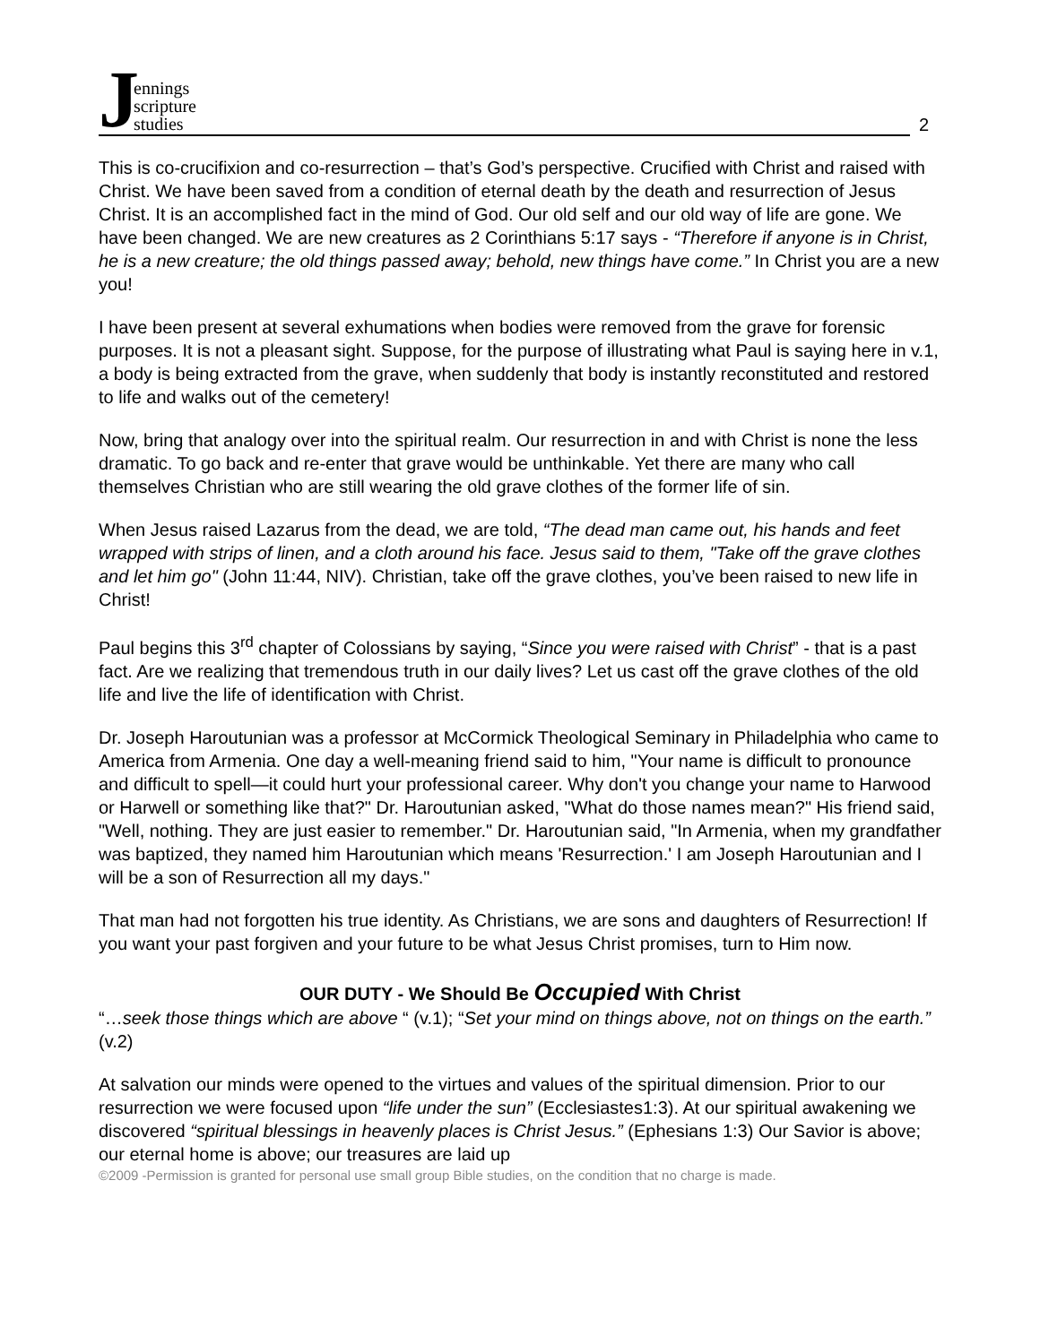Jennings
scripture
studies
2
This is co-crucifixion and co-resurrection – that’s God’s perspective. Crucified with Christ and raised with Christ. We have been saved from a condition of eternal death by the death and resurrection of Jesus Christ. It is an accomplished fact in the mind of God. Our old self and our old way of life are gone. We have been changed. We are new creatures as 2 Corinthians 5:17 says - “Therefore if anyone is in Christ, he is a new creature; the old things passed away; behold, new things have come.” In Christ you are a new you!
I have been present at several exhumations when bodies were removed from the grave for forensic purposes. It is not a pleasant sight. Suppose, for the purpose of illustrating what Paul is saying here in v.1, a body is being extracted from the grave, when suddenly that body is instantly reconstituted and restored to life and walks out of the cemetery!
Now, bring that analogy over into the spiritual realm. Our resurrection in and with Christ is none the less dramatic. To go back and re-enter that grave would be unthinkable. Yet there are many who call themselves Christian who are still wearing the old grave clothes of the former life of sin.
When Jesus raised Lazarus from the dead, we are told, “The dead man came out, his hands and feet wrapped with strips of linen, and a cloth around his face. Jesus said to them, "Take off the grave clothes and let him go" (John 11:44, NIV). Christian, take off the grave clothes, you’ve been raised to new life in Christ!
Paul begins this 3<sup>rd</sup> chapter of Colossians by saying, “Since you were raised with Christ” - that is a past fact. Are we realizing that tremendous truth in our daily lives? Let us cast off the grave clothes of the old life and live the life of identification with Christ.
Dr. Joseph Haroutunian was a professor at McCormick Theological Seminary in Philadelphia who came to America from Armenia. One day a well-meaning friend said to him, "Your name is difficult to pronounce and difficult to spell—it could hurt your professional career. Why don't you change your name to Harwood or Harwell or something like that?" Dr. Haroutunian asked, "What do those names mean?" His friend said, "Well, nothing. They are just easier to remember." Dr. Haroutunian said, "In Armenia, when my grandfather was baptized, they named him Haroutunian which means 'Resurrection.' I am Joseph Haroutunian and I will be a son of Resurrection all my days."
That man had not forgotten his true identity. As Christians, we are sons and daughters of Resurrection! If you want your past forgiven and your future to be what Jesus Christ promises, turn to Him now.
OUR DUTY - We Should Be Occupied With Christ
“…seek those things which are above “ (v.1); “Set your mind on things above, not on things on the earth.” (v.2)
At salvation our minds were opened to the virtues and values of the spiritual dimension. Prior to our resurrection we were focused upon “life under the sun” (Ecclesiastes1:3). At our spiritual awakening we discovered “spiritual blessings in heavenly places is Christ Jesus.” (Ephesians 1:3) Our Savior is above; our eternal home is above; our treasures are laid up
©2009 -Permission is granted for personal use small group Bible studies, on the condition that no charge is made.